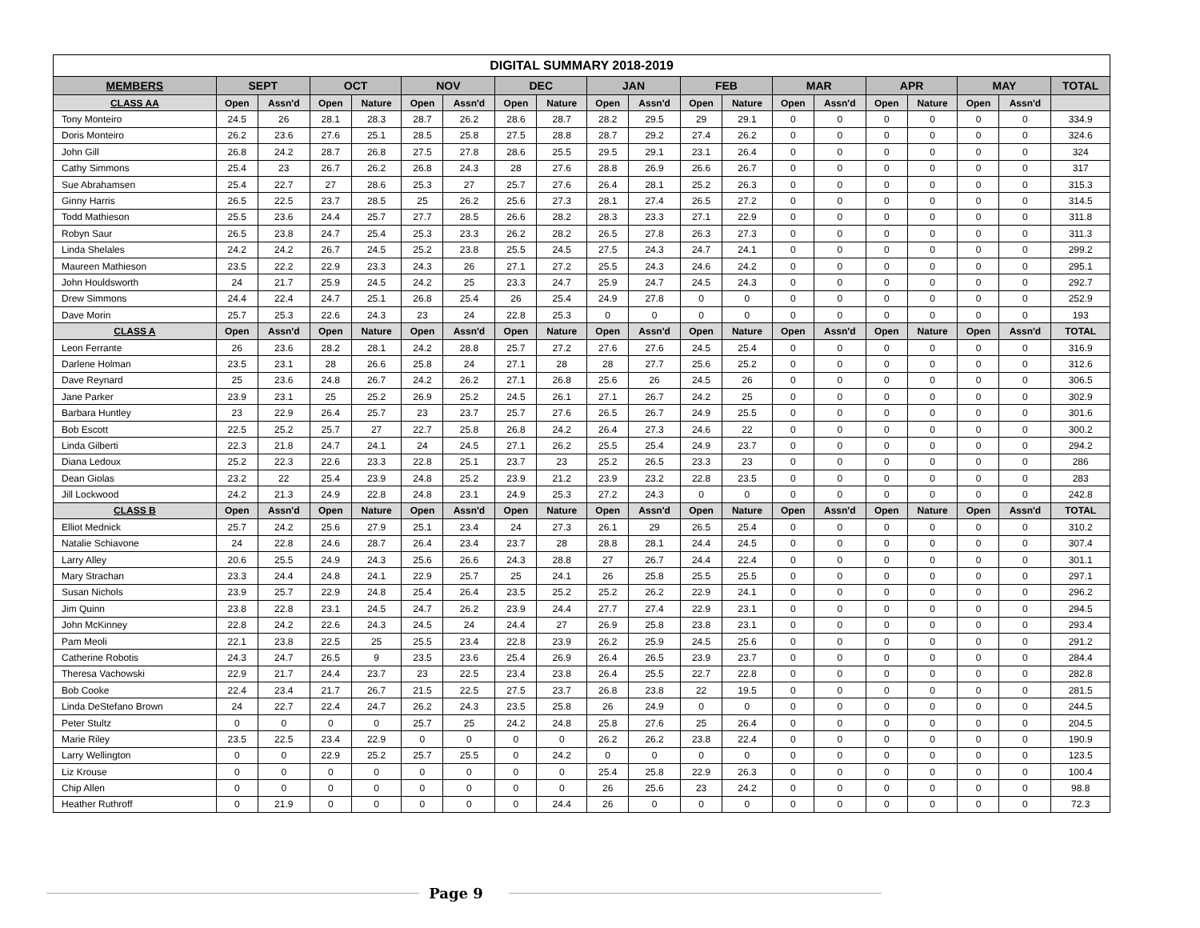| DIGITAL SUMMARY 2018-2019 | | | | | | | | | | | | | | | | | | | |
| --- | --- | --- | --- | --- | --- | --- | --- | --- | --- | --- | --- | --- | --- | --- | --- | --- | --- | --- | --- |
| MEMBERS | SEPT | | OCT | | NOV | | DEC | | JAN | | FEB | | MAR | | APR | | MAY | | TOTAL |
| CLASS AA | Open | Assn'd | Open | Nature | Open | Assn'd | Open | Nature | Open | Assn'd | Open | Nature | Open | Assn'd | Open | Nature | Open | Assn'd | |
| Tony Monteiro | 24.5 | 26 | 28.1 | 28.3 | 28.7 | 26.2 | 28.6 | 28.7 | 28.2 | 29.5 | 29 | 29.1 | 0 | 0 | 0 | 0 | 0 | 0 | 334.9 |
| Doris Monteiro | 26.2 | 23.6 | 27.6 | 25.1 | 28.5 | 25.8 | 27.5 | 28.8 | 28.7 | 29.2 | 27.4 | 26.2 | 0 | 0 | 0 | 0 | 0 | 0 | 324.6 |
| John Gill | 26.8 | 24.2 | 28.7 | 26.8 | 27.5 | 27.8 | 28.6 | 25.5 | 29.5 | 29.1 | 23.1 | 26.4 | 0 | 0 | 0 | 0 | 0 | 0 | 324 |
| Cathy Simmons | 25.4 | 23 | 26.7 | 26.2 | 26.8 | 24.3 | 28 | 27.6 | 28.8 | 26.9 | 26.6 | 26.7 | 0 | 0 | 0 | 0 | 0 | 0 | 317 |
| Sue Abrahamsen | 25.4 | 22.7 | 27 | 28.6 | 25.3 | 27 | 25.7 | 27.6 | 26.4 | 28.1 | 25.2 | 26.3 | 0 | 0 | 0 | 0 | 0 | 0 | 315.3 |
| Ginny Harris | 26.5 | 22.5 | 23.7 | 28.5 | 25 | 26.2 | 25.6 | 27.3 | 28.1 | 27.4 | 26.5 | 27.2 | 0 | 0 | 0 | 0 | 0 | 0 | 314.5 |
| Todd Mathieson | 25.5 | 23.6 | 24.4 | 25.7 | 27.7 | 28.5 | 26.6 | 28.2 | 28.3 | 23.3 | 27.1 | 22.9 | 0 | 0 | 0 | 0 | 0 | 0 | 311.8 |
| Robyn Saur | 26.5 | 23.8 | 24.7 | 25.4 | 25.3 | 23.3 | 26.2 | 28.2 | 26.5 | 27.8 | 26.3 | 27.3 | 0 | 0 | 0 | 0 | 0 | 0 | 311.3 |
| Linda Shelales | 24.2 | 24.2 | 26.7 | 24.5 | 25.2 | 23.8 | 25.5 | 24.5 | 27.5 | 24.3 | 24.7 | 24.1 | 0 | 0 | 0 | 0 | 0 | 0 | 299.2 |
| Maureen Mathieson | 23.5 | 22.2 | 22.9 | 23.3 | 24.3 | 26 | 27.1 | 27.2 | 25.5 | 24.3 | 24.6 | 24.2 | 0 | 0 | 0 | 0 | 0 | 0 | 295.1 |
| John Houldsworth | 24 | 21.7 | 25.9 | 24.5 | 24.2 | 25 | 23.3 | 24.7 | 25.9 | 24.7 | 24.5 | 24.3 | 0 | 0 | 0 | 0 | 0 | 0 | 292.7 |
| Drew Simmons | 24.4 | 22.4 | 24.7 | 25.1 | 26.8 | 25.4 | 26 | 25.4 | 24.9 | 27.8 | 0 | 0 | 0 | 0 | 0 | 0 | 0 | 0 | 252.9 |
| Dave Morin | 25.7 | 25.3 | 22.6 | 24.3 | 23 | 24 | 22.8 | 25.3 | 0 | 0 | 0 | 0 | 0 | 0 | 0 | 0 | 0 | 0 | 193 |
| CLASS A | Open | Assn'd | Open | Nature | Open | Assn'd | Open | Nature | Open | Assn'd | Open | Nature | Open | Assn'd | Open | Nature | Open | Assn'd | TOTAL |
| Leon Ferrante | 26 | 23.6 | 28.2 | 28.1 | 24.2 | 28.8 | 25.7 | 27.2 | 27.6 | 27.6 | 24.5 | 25.4 | 0 | 0 | 0 | 0 | 0 | 0 | 316.9 |
| Darlene Holman | 23.5 | 23.1 | 28 | 26.6 | 25.8 | 24 | 27.1 | 28 | 28 | 27.7 | 25.6 | 25.2 | 0 | 0 | 0 | 0 | 0 | 0 | 312.6 |
| Dave Reynard | 25 | 23.6 | 24.8 | 26.7 | 24.2 | 26.2 | 27.1 | 26.8 | 25.6 | 26 | 24.5 | 26 | 0 | 0 | 0 | 0 | 0 | 0 | 306.5 |
| Jane Parker | 23.9 | 23.1 | 25 | 25.2 | 26.9 | 25.2 | 24.5 | 26.1 | 27.1 | 26.7 | 24.2 | 25 | 0 | 0 | 0 | 0 | 0 | 0 | 302.9 |
| Barbara Huntley | 23 | 22.9 | 26.4 | 25.7 | 23 | 23.7 | 25.7 | 27.6 | 26.5 | 26.7 | 24.9 | 25.5 | 0 | 0 | 0 | 0 | 0 | 0 | 301.6 |
| Bob Escott | 22.5 | 25.2 | 25.7 | 27 | 22.7 | 25.8 | 26.8 | 24.2 | 26.4 | 27.3 | 24.6 | 22 | 0 | 0 | 0 | 0 | 0 | 0 | 300.2 |
| Linda Gilberti | 22.3 | 21.8 | 24.7 | 24.1 | 24 | 24.5 | 27.1 | 26.2 | 25.5 | 25.4 | 24.9 | 23.7 | 0 | 0 | 0 | 0 | 0 | 0 | 294.2 |
| Diana Ledoux | 25.2 | 22.3 | 22.6 | 23.3 | 22.8 | 25.1 | 23.7 | 23 | 25.2 | 26.5 | 23.3 | 23 | 0 | 0 | 0 | 0 | 0 | 0 | 286 |
| Dean Giolas | 23.2 | 22 | 25.4 | 23.9 | 24.8 | 25.2 | 23.9 | 21.2 | 23.9 | 23.2 | 22.8 | 23.5 | 0 | 0 | 0 | 0 | 0 | 0 | 283 |
| Jill Lockwood | 24.2 | 21.3 | 24.9 | 22.8 | 24.8 | 23.1 | 24.9 | 25.3 | 27.2 | 24.3 | 0 | 0 | 0 | 0 | 0 | 0 | 0 | 0 | 242.8 |
| CLASS B | Open | Assn'd | Open | Nature | Open | Assn'd | Open | Nature | Open | Assn'd | Open | Nature | Open | Assn'd | Open | Nature | Open | Assn'd | TOTAL |
| Elliot Mednick | 25.7 | 24.2 | 25.6 | 27.9 | 25.1 | 23.4 | 24 | 27.3 | 26.1 | 29 | 26.5 | 25.4 | 0 | 0 | 0 | 0 | 0 | 0 | 310.2 |
| Natalie Schiavone | 24 | 22.8 | 24.6 | 28.7 | 26.4 | 23.4 | 23.7 | 28 | 28.8 | 28.1 | 24.4 | 24.5 | 0 | 0 | 0 | 0 | 0 | 0 | 307.4 |
| Larry Alley | 20.6 | 25.5 | 24.9 | 24.3 | 25.6 | 26.6 | 24.3 | 28.8 | 27 | 26.7 | 24.4 | 22.4 | 0 | 0 | 0 | 0 | 0 | 0 | 301.1 |
| Mary Strachan | 23.3 | 24.4 | 24.8 | 24.1 | 22.9 | 25.7 | 25 | 24.1 | 26 | 25.8 | 25.5 | 25.5 | 0 | 0 | 0 | 0 | 0 | 0 | 297.1 |
| Susan Nichols | 23.9 | 25.7 | 22.9 | 24.8 | 25.4 | 26.4 | 23.5 | 25.2 | 25.2 | 26.2 | 22.9 | 24.1 | 0 | 0 | 0 | 0 | 0 | 0 | 296.2 |
| Jim Quinn | 23.8 | 22.8 | 23.1 | 24.5 | 24.7 | 26.2 | 23.9 | 24.4 | 27.7 | 27.4 | 22.9 | 23.1 | 0 | 0 | 0 | 0 | 0 | 0 | 294.5 |
| John McKinney | 22.8 | 24.2 | 22.6 | 24.3 | 24.5 | 24 | 24.4 | 27 | 26.9 | 25.8 | 23.8 | 23.1 | 0 | 0 | 0 | 0 | 0 | 0 | 293.4 |
| Pam Meoli | 22.1 | 23.8 | 22.5 | 25 | 25.5 | 23.4 | 22.8 | 23.9 | 26.2 | 25.9 | 24.5 | 25.6 | 0 | 0 | 0 | 0 | 0 | 0 | 291.2 |
| Catherine Robotis | 24.3 | 24.7 | 26.5 | 9 | 23.5 | 23.6 | 25.4 | 26.9 | 26.4 | 26.5 | 23.9 | 23.7 | 0 | 0 | 0 | 0 | 0 | 0 | 284.4 |
| Theresa Vachowski | 22.9 | 21.7 | 24.4 | 23.7 | 23 | 22.5 | 23.4 | 23.8 | 26.4 | 25.5 | 22.7 | 22.8 | 0 | 0 | 0 | 0 | 0 | 0 | 282.8 |
| Bob Cooke | 22.4 | 23.4 | 21.7 | 26.7 | 21.5 | 22.5 | 27.5 | 23.7 | 26.8 | 23.8 | 22 | 19.5 | 0 | 0 | 0 | 0 | 0 | 0 | 281.5 |
| Linda DeStefano Brown | 24 | 22.7 | 22.4 | 24.7 | 26.2 | 24.3 | 23.5 | 25.8 | 26 | 24.9 | 0 | 0 | 0 | 0 | 0 | 0 | 0 | 0 | 244.5 |
| Peter Stultz | 0 | 0 | 0 | 0 | 25.7 | 25 | 24.2 | 24.8 | 25.8 | 27.6 | 25 | 26.4 | 0 | 0 | 0 | 0 | 0 | 0 | 204.5 |
| Marie Riley | 23.5 | 22.5 | 23.4 | 22.9 | 0 | 0 | 0 | 0 | 26.2 | 26.2 | 23.8 | 22.4 | 0 | 0 | 0 | 0 | 0 | 0 | 190.9 |
| Larry Wellington | 0 | 0 | 22.9 | 25.2 | 25.7 | 25.5 | 0 | 24.2 | 0 | 0 | 0 | 0 | 0 | 0 | 0 | 0 | 0 | 0 | 123.5 |
| Liz Krouse | 0 | 0 | 0 | 0 | 0 | 0 | 0 | 0 | 25.4 | 25.8 | 22.9 | 26.3 | 0 | 0 | 0 | 0 | 0 | 0 | 100.4 |
| Chip Allen | 0 | 0 | 0 | 0 | 0 | 0 | 0 | 0 | 26 | 25.6 | 23 | 24.2 | 0 | 0 | 0 | 0 | 0 | 0 | 98.8 |
| Heather Ruthroff | 0 | 21.9 | 0 | 0 | 0 | 0 | 0 | 24.4 | 26 | 0 | 0 | 0 | 0 | 0 | 0 | 0 | 0 | 0 | 72.3 |
Page 9